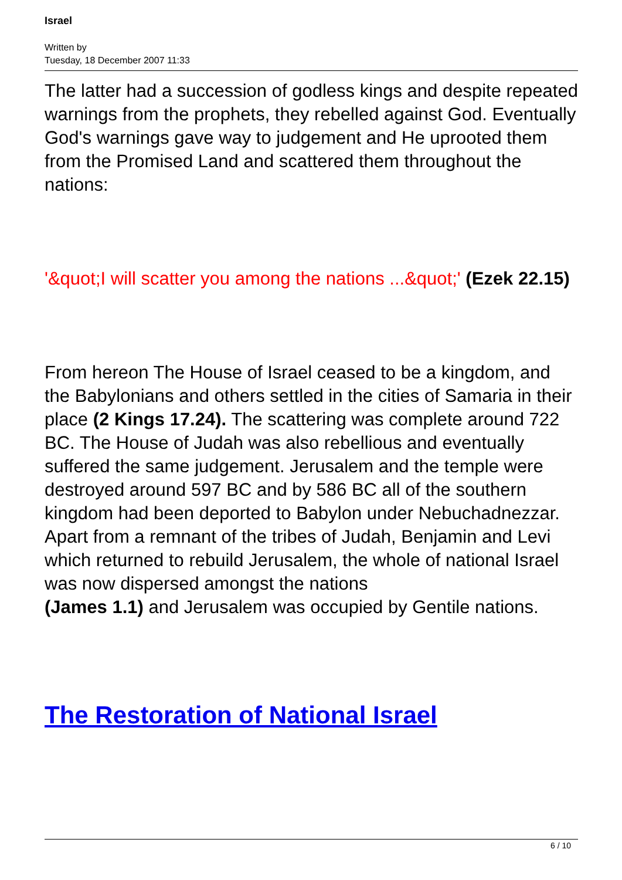Israel
Written by
Tuesday, 18 December 2007 11:33
The latter had a succession of godless kings and despite repeated warnings from the prophets, they rebelled against God. Eventually God's warnings gave way to judgement and He uprooted them from the Promised Land and scattered them throughout the nations:
'&quot;I will scatter you among the nations ...&quot;' (Ezek 22.15)
From hereon The House of Israel ceased to be a kingdom, and the Babylonians and others settled in the cities of Samaria in their place (2 Kings 17.24). The scattering was complete around 722 BC. The House of Judah was also rebellious and eventually suffered the same judgement. Jerusalem and the temple were destroyed around 597 BC and by 586 BC all of the southern kingdom had been deported to Babylon under Nebuchadnezzar. Apart from a remnant of the tribes of Judah, Benjamin and Levi which returned to rebuild Jerusalem, the whole of national Israel was now dispersed amongst the nations (James 1.1) and Jerusalem was occupied by Gentile nations.
The Restoration of National Israel
6 / 10